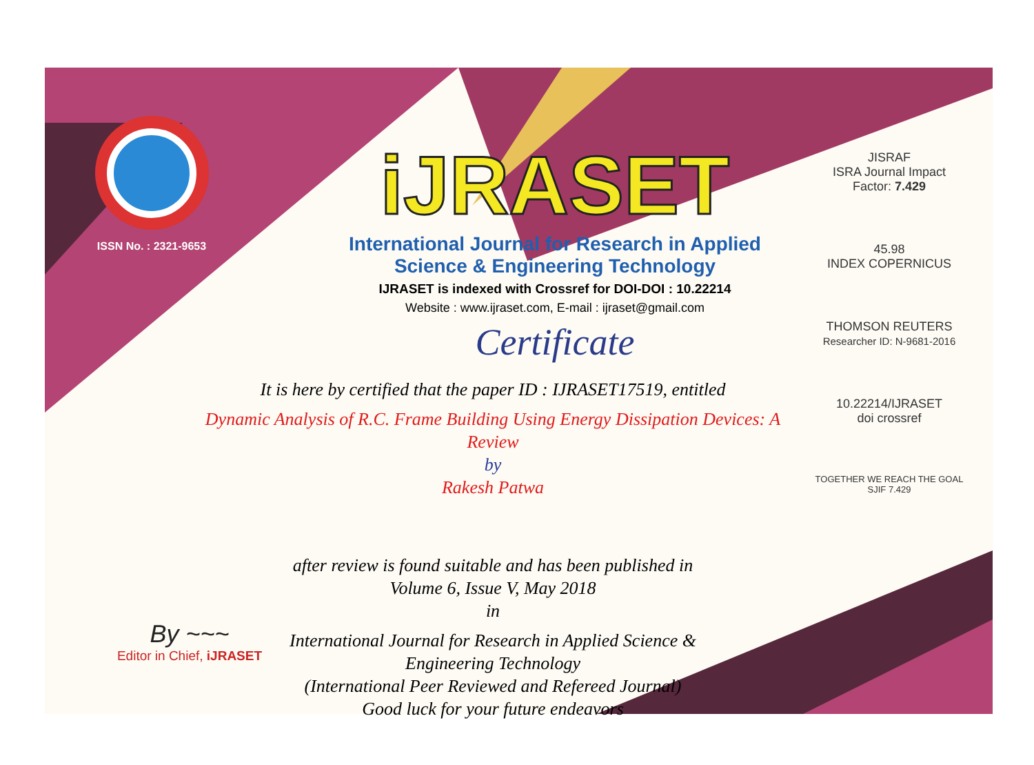ISSN No. : 2321-9653
iJRASET
International Journal for Research in Applied
Science & Engineering Technology
IJRASET is indexed with Crossref for DOI-DOI : 10.22214
Website : www.ijraset.com, E-mail : ijraset@gmail.com
Certificate
It is here by certified that the paper ID : IJRASET17519, entitled
Dynamic Analysis of R.C. Frame Building Using Energy Dissipation Devices: A Review
by
Rakesh Patwa
after review is found suitable and has been published in
Volume 6, Issue V, May 2018
in
International Journal for Research in Applied Science &
Engineering Technology
(International Peer Reviewed and Refereed Journal)
Good luck for your future endeavors
JISRAF
ISRA Journal Impact
Factor: 7.429
45.98
INDEX COPERNICUS
THOMSON REUTERS
Researcher ID: N-9681-2016
10.22214/IJRASET
doi crossref
TOGETHER WE REACH THE GOAL
SJIF 7.429
By ~~~
Editor in Chief, iJRASET